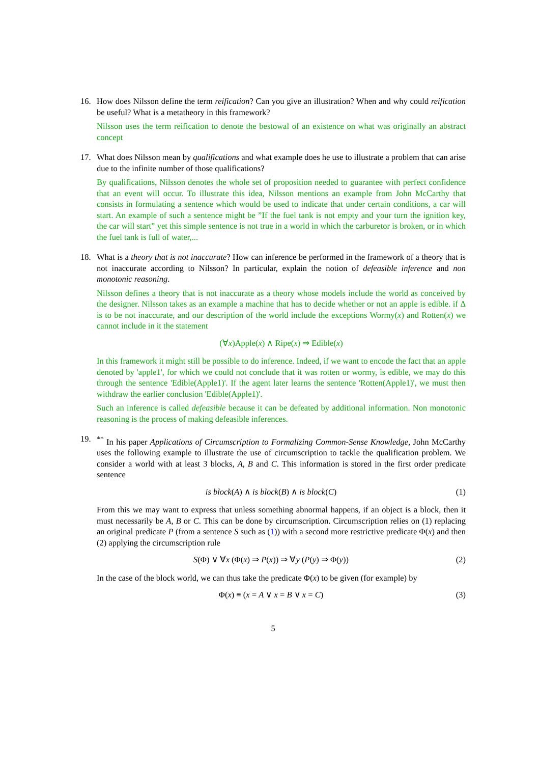16. How does Nilsson define the term reification? Can you give an illustration? When and why could reification be useful? What is a metatheory in this framework?
Nilsson uses the term reification to denote the bestowal of an existence on what was originally an abstract concept
17. What does Nilsson mean by qualifications and what example does he use to illustrate a problem that can arise due to the infinite number of those qualifications?
By qualifications, Nilsson denotes the whole set of proposition needed to guarantee with perfect confidence that an event will occur. To illustrate this idea, Nilsson mentions an example from John McCarthy that consists in formulating a sentence which would be used to indicate that under certain conditions, a car will start. An example of such a sentence might be ”If the fuel tank is not empty and your turn the ignition key, the car will start” yet this simple sentence is not true in a world in which the carburetor is broken, or in which the fuel tank is full of water,...
18. What is a theory that is not inaccurate? How can inference be performed in the framework of a theory that is not inaccurate according to Nilsson? In particular, explain the notion of defeasible inference and non monotonic reasoning.
Nilsson defines a theory that is not inaccurate as a theory whose models include the world as conceived by the designer. Nilsson takes as an example a machine that has to decide whether or not an apple is edible. if Δ is to be not inaccurate, and our description of the world include the exceptions Wormy(x) and Rotten(x) we cannot include in it the statement
(∀x)Apple(x) ∧ Ripe(x) ⇒ Edible(x)
In this framework it might still be possible to do inference. Indeed, if we want to encode the fact that an apple denoted by 'apple1', for which we could not conclude that it was rotten or wormy, is edible, we may do this through the sentence 'Edible(Apple1)'. If the agent later learns the sentence 'Rotten(Apple1)', we must then withdraw the earlier conclusion 'Edible(Apple1)'.
Such an inference is called defeasible because it can be defeated by additional information. Non monotonic reasoning is the process of making defeasible inferences.
19. <sup>**</sup> In his paper Applications of Circumscription to Formalizing Common-Sense Knowledge, John McCarthy uses the following example to illustrate the use of circumscription to tackle the qualification problem. We consider a world with at least 3 blocks, A, B and C. This information is stored in the first order predicate sentence
is block(A) ∧ is block(B) ∧ is block(C)
(1)
From this we may want to express that unless something abnormal happens, if an object is a block, then it must necessarily be A, B or C. This can be done by circumscription. Circumscription relies on (1) replacing an original predicate P (from a sentence S such as (1)) with a second more restrictive predicate Φ(x) and then (2) applying the circumscription rule
S(Φ) ∨ ∀x (Φ(x) ⇒ P(x)) ⇒ ∀y (P(y) ⇒ Φ(y))
(2)
In the case of the block world, we can thus take the predicate Φ(x) to be given (for example) by
Φ(x) ≡ (x = A ∨ x = B ∨ x = C) (3)
5